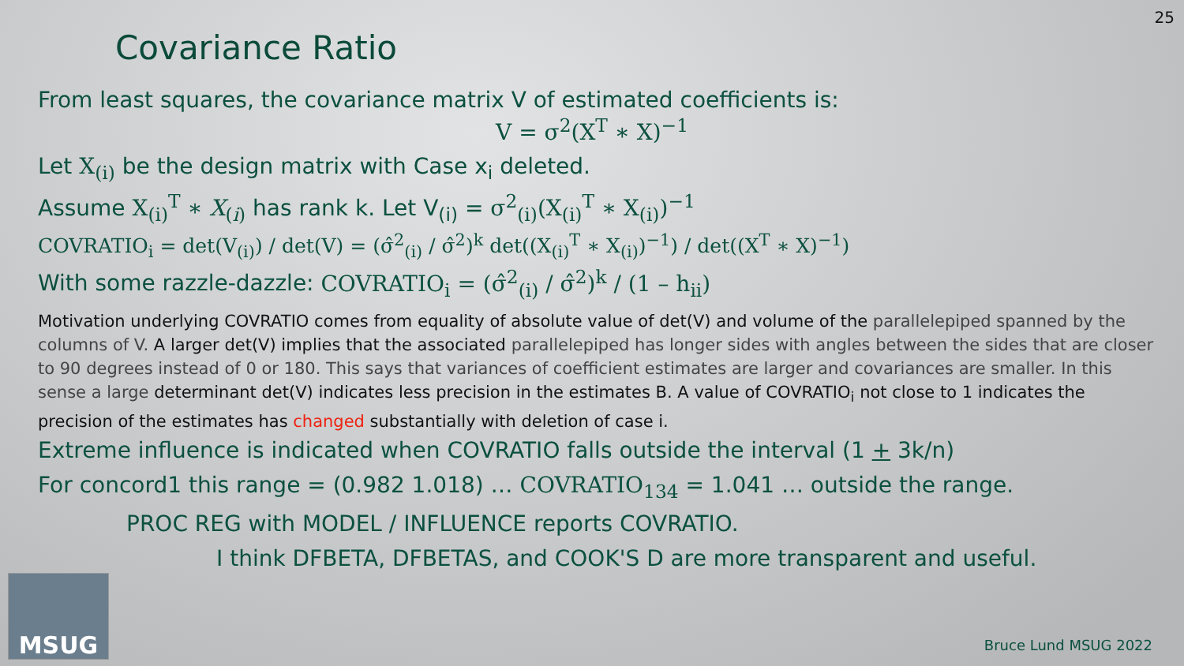25
Covariance Ratio
From least squares, the covariance matrix V of estimated coefficients is:
V = σ<sup>2</sup>(X<sup>T</sup> ∗ X)<sup>−1</sup>
Let X<sub>(i)</sub> be the design matrix with Case x<sub>i</sub> deleted.
Assume X<sub>(i)</sub><sup>T</sup> ∗ X<sub>(i)</sub> has rank k. Let V<sub>(i)</sub> = σ<sup>2</sup><sub>(i)</sub>(X<sub>(i)</sub><sup>T</sup> ∗ X<sub>(i)</sub>)<sup>−1</sup>
COVRATIO<sub>i</sub> = det(V<sub>(i)</sub>) / det(V) = (σ̂<sup>2</sup><sub>(i)</sub> / σ̂<sup>2</sup>)<sup>k</sup> det((X<sub>(i)</sub><sup>T</sup> ∗ X<sub>(i)</sub>)<sup>−1</sup>) / det((X<sup>T</sup> ∗ X)<sup>−1</sup>)
With some razzle-dazzle: COVRATIO<sub>i</sub> = (σ̂<sup>2</sup><sub>(i)</sub> / σ̂<sup>2</sup>)<sup>k</sup> / (1 – h<sub>ii</sub>)
Motivation underlying COVRATIO comes from equality of absolute value of det(V) and volume of the parallelepiped spanned by the columns of V. A larger det(V) implies that the associated parallelepiped has longer sides with angles between the sides that are closer to 90 degrees instead of 0 or 180. This says that variances of coefficient estimates are larger and covariances are smaller. In this sense a large determinant det(V) indicates less precision in the estimates B. A value of COVRATIO<sub>i</sub> not close to 1 indicates the precision of the estimates has changed substantially with deletion of case i.
Extreme influence is indicated when COVRATIO falls outside the interval (1 + 3k/n)
For concord1 this range = (0.982 1.018) … COVRATIO<sub>134</sub> = 1.041 … outside the range.
PROC REG with MODEL / INFLUENCE reports COVRATIO.
I think DFBETA, DFBETAS, and COOK'S D are more transparent and useful.
MSUG Bruce Lund MSUG 2022